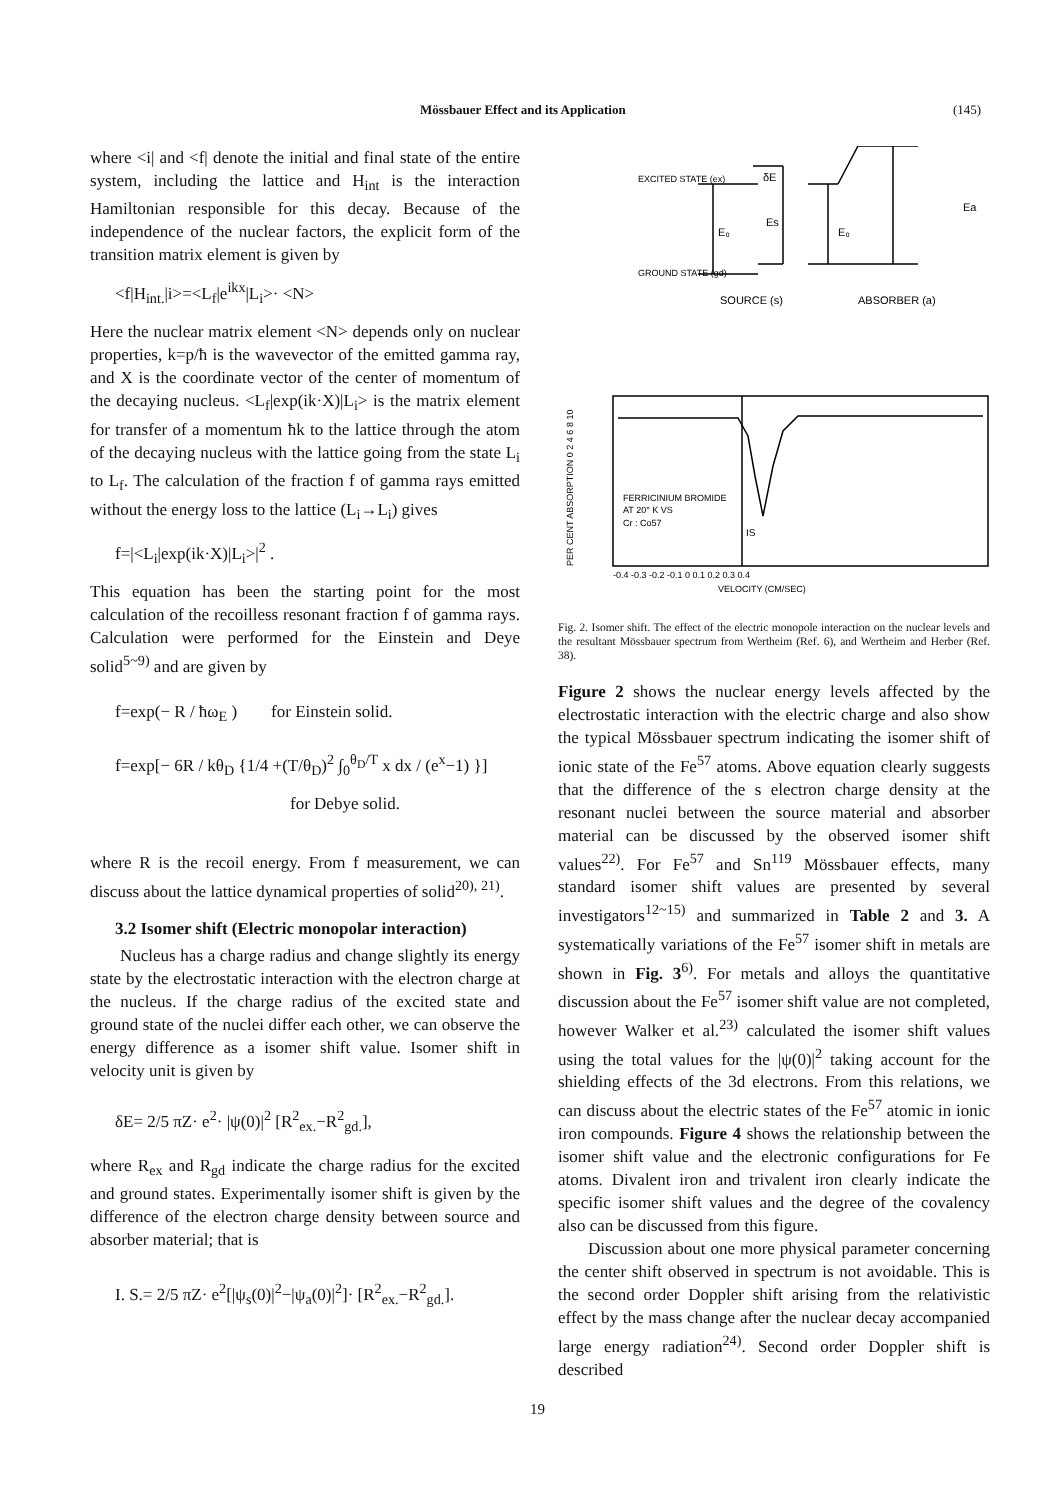Mössbauer Effect and its Application (145)
where <i| and <f| denote the initial and final state of the entire system, including the lattice and H<sub>int</sub> is the interaction Hamiltonian responsible for this decay. Because of the independence of the nuclear factors, the explicit form of the transition matrix element is given by
<f|H<sub>int.</sub>|i>=<L<sub>f</sub>|e<sup>ikx</sup>|L<sub>i</sub>>· <N>
Here the nuclear matrix element <N> depends only on nuclear properties, k=p/ħ is the wavevector of the emitted gamma ray, and X is the coordinate vector of the center of momentum of the decaying nucleus. <L<sub>f</sub>|exp(ik·X)|L<sub>i</sub>> is the matrix element for transfer of a momentum ħk to the lattice through the atom of the decaying nucleus with the lattice going from the state L<sub>i</sub> to L<sub>f</sub>. The calculation of the fraction f of gamma rays emitted without the energy loss to the lattice (L<sub>i</sub>→L<sub>i</sub>) gives
f=|<L<sub>i</sub>|exp(ik·X)|L<sub>i</sub>>|<sup>2</sup> .
This equation has been the starting point for the most calculation of the recoilless resonant fraction f of gamma rays. Calculation were performed for the Einstein and Deye solid<sup>5~9)</sup> and are given by
f=exp(− R / ħω<sub>E</sub> ) for Einstein solid.
f=exp[− 6R / kθ<sub>D</sub> {1/4 +(T/θ<sub>D</sub>)<sup>2</sup> ∫<sub>0</sub><sup>θ<sub>D</sub>/T</sup> x dx / (e<sup>x</sup>−1) }]
for Debye solid.
where R is the recoil energy. From f measurement, we can discuss about the lattice dynamical properties of solid<sup>20), 21)</sup>.
3.2 Isomer shift (Electric monopolar interaction)
Nucleus has a charge radius and change slightly its energy state by the electrostatic interaction with the electron charge at the nucleus. If the charge radius of the excited state and ground state of the nuclei differ each other, we can observe the energy difference as a isomer shift value. Isomer shift in velocity unit is given by
δE= 2/5 πZ· e<sup>2</sup>· |ψ(0)|<sup>2</sup> [R<sup>2</sup><sub>ex.</sub>−R<sup>2</sup><sub>gd.</sub>],
where R<sub>ex</sub> and R<sub>gd</sub> indicate the charge radius for the excited and ground states. Experimentally isomer shift is given by the difference of the electron charge density between source and absorber material; that is
I. S.= 2/5 πZ· e<sup>2</sup>[|ψ<sub>s</sub>(0)|<sup>2</sup>−|ψ<sub>a</sub>(0)|<sup>2</sup>]· [R<sup>2</sup><sub>ex.</sub>−R<sup>2</sup><sub>gd.</sub>].
EXCITED STATE (ex)
GROUND STATE (gd)
δE
E₀
Es
E₀
Ea
SOURCE (s)
ABSORBER (a)
FERRICINIUM BROMIDE
AT 20° K VS
Cr : Co57
IS
PER CENT ABSORPTION 0 2 4 6 8 10
-0.4 -0.3 -0.2 -0.1 0 0.1 0.2 0.3 0.4
VELOCITY (CM/SEC)
Fig. 2. Isomer shift. The effect of the electric monopole interaction on the nuclear levels and the resultant Mössbauer spectrum from Wertheim (Ref. 6), and Wertheim and Herber (Ref. 38).
Figure 2 shows the nuclear energy levels affected by the electrostatic interaction with the electric charge and also show the typical Mössbauer spectrum indicating the isomer shift of ionic state of the Fe<sup>57</sup> atoms. Above equation clearly suggests that the difference of the s electron charge density at the resonant nuclei between the source material and absorber material can be discussed by the observed isomer shift values<sup>22)</sup>. For Fe<sup>57</sup> and Sn<sup>119</sup> Mössbauer effects, many standard isomer shift values are presented by several investigators<sup>12~15)</sup> and summarized in Table 2 and 3. A systematically variations of the Fe<sup>57</sup> isomer shift in metals are shown in Fig. 3<sup>6)</sup>. For metals and alloys the quantitative discussion about the Fe<sup>57</sup> isomer shift value are not completed, however Walker et al.<sup>23)</sup> calculated the isomer shift values using the total values for the |ψ(0)|<sup>2</sup> taking account for the shielding effects of the 3d electrons. From this relations, we can discuss about the electric states of the Fe<sup>57</sup> atomic in ionic iron compounds. Figure 4 shows the relationship between the isomer shift value and the electronic configurations for Fe atoms. Divalent iron and trivalent iron clearly indicate the specific isomer shift values and the degree of the covalency also can be discussed from this figure.
Discussion about one more physical parameter concerning the center shift observed in spectrum is not avoidable. This is the second order Doppler shift arising from the relativistic effect by the mass change after the nuclear decay accompanied large energy radiation<sup>24)</sup>. Second order Doppler shift is described
19